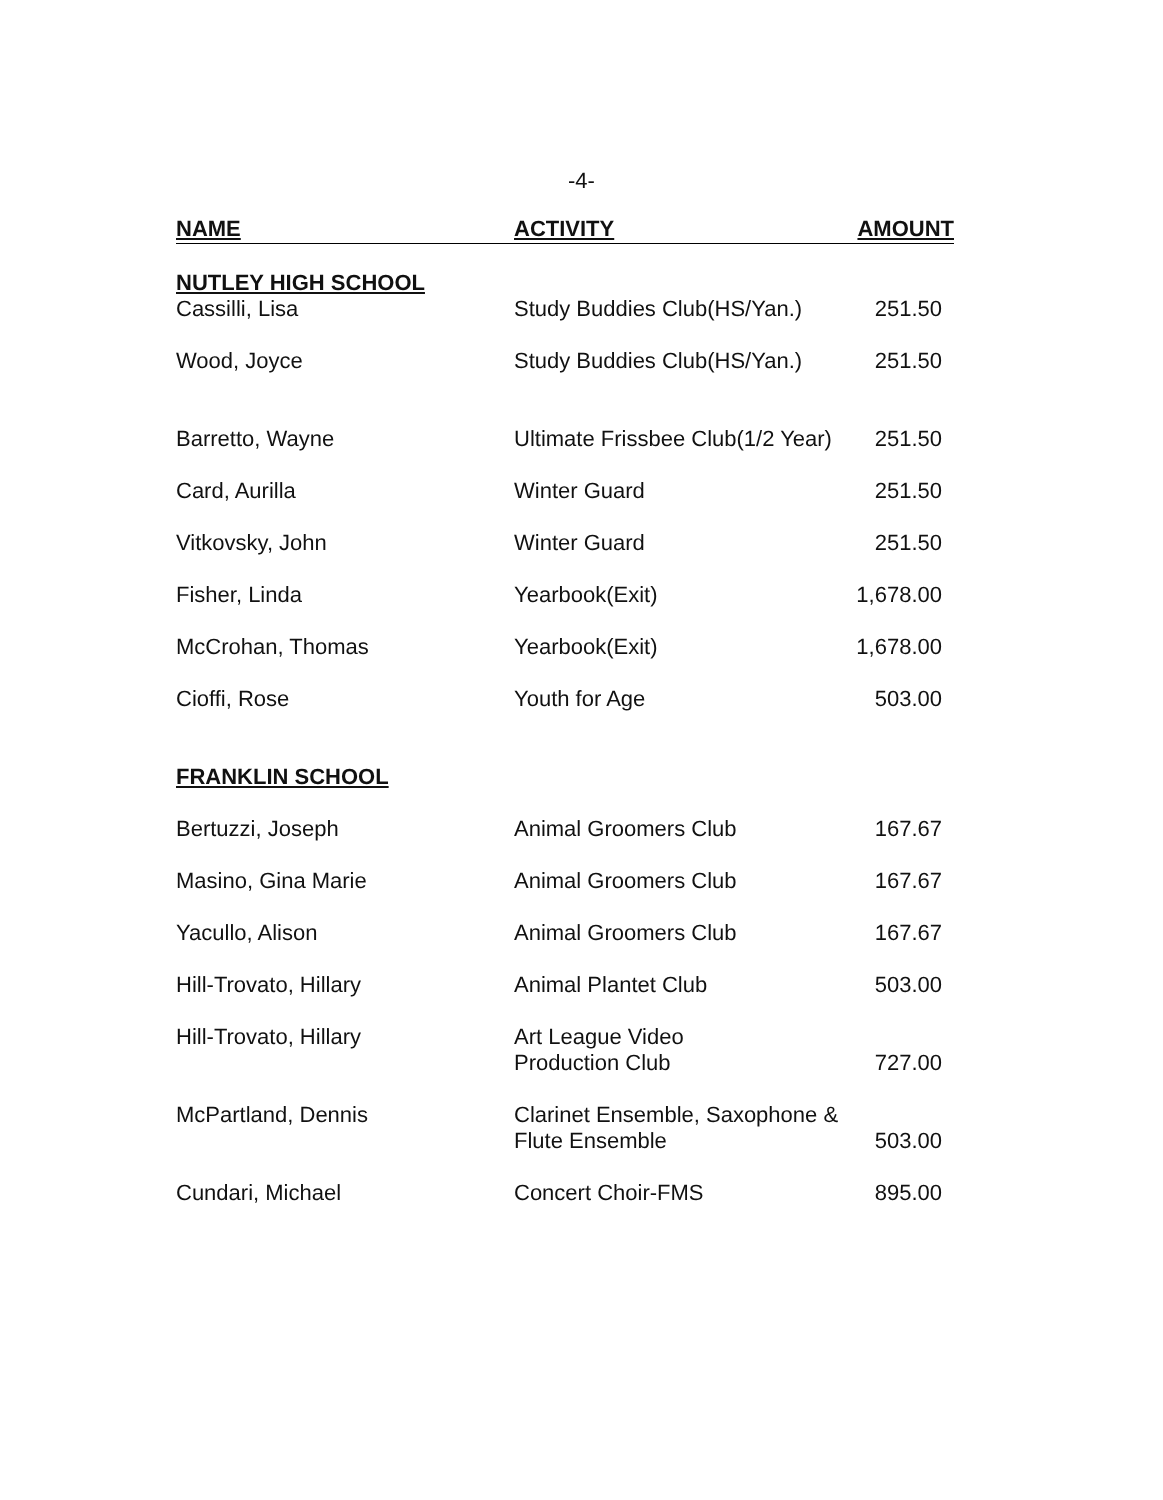-4-
| NAME | ACTIVITY | AMOUNT |
| --- | --- | --- |
| NUTLEY HIGH SCHOOL | | |
| Cassilli, Lisa | Study Buddies Club(HS/Yan.) | 251.50 |
| Wood, Joyce | Study Buddies Club(HS/Yan.) | 251.50 |
| Barretto, Wayne | Ultimate Frissbee Club(1/2 Year) | 251.50 |
| Card, Aurilla | Winter Guard | 251.50 |
| Vitkovsky, John | Winter Guard | 251.50 |
| Fisher, Linda | Yearbook(Exit) | 1,678.00 |
| McCrohan, Thomas | Yearbook(Exit) | 1,678.00 |
| Cioffi, Rose | Youth for Age | 503.00 |
| FRANKLIN SCHOOL | | |
| Bertuzzi, Joseph | Animal Groomers Club | 167.67 |
| Masino, Gina Marie | Animal Groomers Club | 167.67 |
| Yacullo, Alison | Animal Groomers Club | 167.67 |
| Hill-Trovato, Hillary | Animal Plantet Club | 503.00 |
| Hill-Trovato, Hillary | Art League Video Production Club | 727.00 |
| McPartland, Dennis | Clarinet Ensemble, Saxophone & Flute Ensemble | 503.00 |
| Cundari, Michael | Concert Choir-FMS | 895.00 |